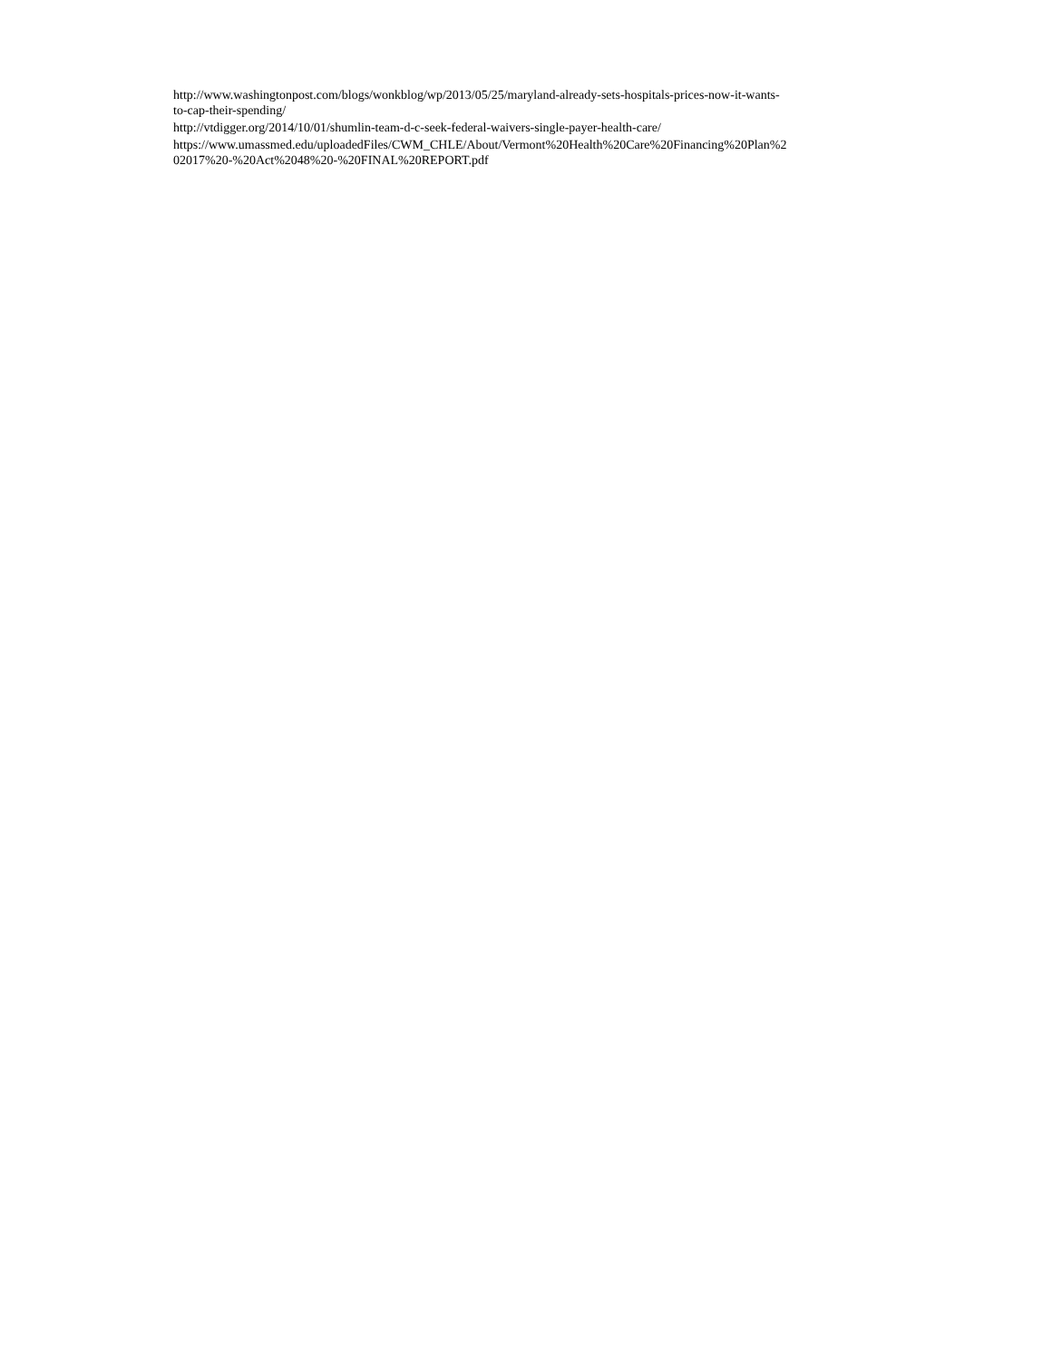http://www.washingtonpost.com/blogs/wonkblog/wp/2013/05/25/maryland-already-sets-hospitals-prices-now-it-wants-
to-cap-their-spending/
http://vtdigger.org/2014/10/01/shumlin-team-d-c-seek-federal-waivers-single-payer-health-care/
https://www.umassmed.edu/uploadedFiles/CWM_CHLE/About/Vermont%20Health%20Care%20Financing%20Plan%2
02017%20-%20Act%2048%20-%20FINAL%20REPORT.pdf